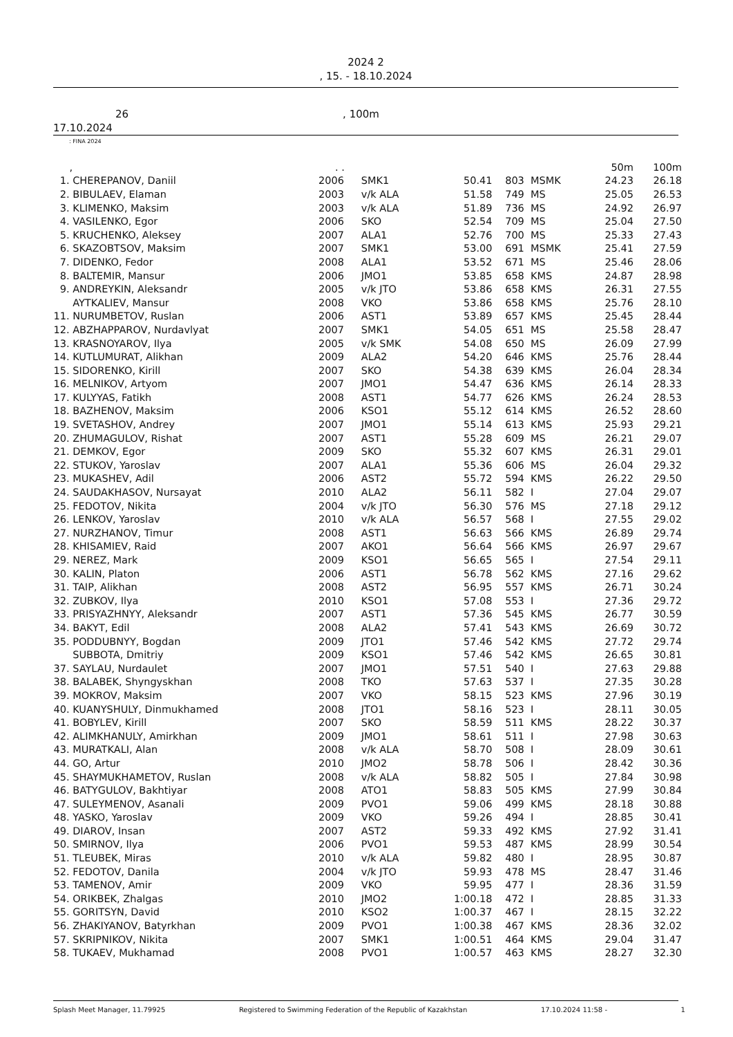2024 2
, 15. - 18.10.2024
26, 100m
17.10.2024
: FINA 2024
| | , | . . | | | | | 50m | 100m |
| --- | --- | --- | --- | --- | --- | --- | --- | --- |
| 1. | CHEREPANOV, Daniil | 2006 | SMK1 | 50.41 | 803 | MSMK | 24.23 | 26.18 |
| 2. | BIBULAEV, Elaman | 2003 | v/k ALA | 51.58 | 749 | MS | 25.05 | 26.53 |
| 3. | KLIMENKO, Maksim | 2003 | v/k ALA | 51.89 | 736 | MS | 24.92 | 26.97 |
| 4. | VASILENKO, Egor | 2006 | SKO | 52.54 | 709 | MS | 25.04 | 27.50 |
| 5. | KRUCHENKO, Aleksey | 2007 | ALA1 | 52.76 | 700 | MS | 25.33 | 27.43 |
| 6. | SKAZOBTSOV, Maksim | 2007 | SMK1 | 53.00 | 691 | MSMK | 25.41 | 27.59 |
| 7. | DIDENKO, Fedor | 2008 | ALA1 | 53.52 | 671 | MS | 25.46 | 28.06 |
| 8. | BALTEMIR, Mansur | 2006 | JMO1 | 53.85 | 658 | KMS | 24.87 | 28.98 |
| 9. | ANDREYKIN, Aleksandr | 2005 | v/k JTO | 53.86 | 658 | KMS | 26.31 | 27.55 |
| | AYTKALIEV, Mansur | 2008 | VKO | 53.86 | 658 | KMS | 25.76 | 28.10 |
| 11. | NURUMBETOV, Ruslan | 2006 | AST1 | 53.89 | 657 | KMS | 25.45 | 28.44 |
| 12. | ABZHAPPAROV, Nurdavlyat | 2007 | SMK1 | 54.05 | 651 | MS | 25.58 | 28.47 |
| 13. | KRASNOYAROV, Ilya | 2005 | v/k SMK | 54.08 | 650 | MS | 26.09 | 27.99 |
| 14. | KUTLUMURAT, Alikhan | 2009 | ALA2 | 54.20 | 646 | KMS | 25.76 | 28.44 |
| 15. | SIDORENKO, Kirill | 2007 | SKO | 54.38 | 639 | KMS | 26.04 | 28.34 |
| 16. | MELNIKOV, Artyom | 2007 | JMO1 | 54.47 | 636 | KMS | 26.14 | 28.33 |
| 17. | KULYYAS, Fatikh | 2008 | AST1 | 54.77 | 626 | KMS | 26.24 | 28.53 |
| 18. | BAZHENOV, Maksim | 2006 | KSO1 | 55.12 | 614 | KMS | 26.52 | 28.60 |
| 19. | SVETASHOV, Andrey | 2007 | JMO1 | 55.14 | 613 | KMS | 25.93 | 29.21 |
| 20. | ZHUMAGULOV, Rishat | 2007 | AST1 | 55.28 | 609 | MS | 26.21 | 29.07 |
| 21. | DEMKOV, Egor | 2009 | SKO | 55.32 | 607 | KMS | 26.31 | 29.01 |
| 22. | STUKOV, Yaroslav | 2007 | ALA1 | 55.36 | 606 | MS | 26.04 | 29.32 |
| 23. | MUKASHEV, Adil | 2006 | AST2 | 55.72 | 594 | KMS | 26.22 | 29.50 |
| 24. | SAUDAKHASOV, Nursayat | 2010 | ALA2 | 56.11 | 582 | I | 27.04 | 29.07 |
| 25. | FEDOTOV, Nikita | 2004 | v/k JTO | 56.30 | 576 | MS | 27.18 | 29.12 |
| 26. | LENKOV, Yaroslav | 2010 | v/k ALA | 56.57 | 568 | I | 27.55 | 29.02 |
| 27. | NURZHANOV, Timur | 2008 | AST1 | 56.63 | 566 | KMS | 26.89 | 29.74 |
| 28. | KHISAMIEV, Raid | 2007 | AKO1 | 56.64 | 566 | KMS | 26.97 | 29.67 |
| 29. | NEREZ, Mark | 2009 | KSO1 | 56.65 | 565 | I | 27.54 | 29.11 |
| 30. | KALIN, Platon | 2006 | AST1 | 56.78 | 562 | KMS | 27.16 | 29.62 |
| 31. | TAIP, Alikhan | 2008 | AST2 | 56.95 | 557 | KMS | 26.71 | 30.24 |
| 32. | ZUBKOV, Ilya | 2010 | KSO1 | 57.08 | 553 | I | 27.36 | 29.72 |
| 33. | PRISYAZHNYY, Aleksandr | 2007 | AST1 | 57.36 | 545 | KMS | 26.77 | 30.59 |
| 34. | BAKYT, Edil | 2008 | ALA2 | 57.41 | 543 | KMS | 26.69 | 30.72 |
| 35. | PODDUBNYY, Bogdan | 2009 | JTO1 | 57.46 | 542 | KMS | 27.72 | 29.74 |
| | SUBBOTA, Dmitriy | 2009 | KSO1 | 57.46 | 542 | KMS | 26.65 | 30.81 |
| 37. | SAYLAU, Nurdaulet | 2007 | JMO1 | 57.51 | 540 | I | 27.63 | 29.88 |
| 38. | BALABEK, Shyngyskhan | 2008 | TKO | 57.63 | 537 | I | 27.35 | 30.28 |
| 39. | MOKROV, Maksim | 2007 | VKO | 58.15 | 523 | KMS | 27.96 | 30.19 |
| 40. | KUANYSHULY, Dinmukhamed | 2008 | JTO1 | 58.16 | 523 | I | 28.11 | 30.05 |
| 41. | BOBYLEV, Kirill | 2007 | SKO | 58.59 | 511 | KMS | 28.22 | 30.37 |
| 42. | ALIMKHANULY, Amirkhan | 2009 | JMO1 | 58.61 | 511 | I | 27.98 | 30.63 |
| 43. | MURATKALI, Alan | 2008 | v/k ALA | 58.70 | 508 | I | 28.09 | 30.61 |
| 44. | GO, Artur | 2010 | JMO2 | 58.78 | 506 | I | 28.42 | 30.36 |
| 45. | SHAYMUKHAMETOV, Ruslan | 2008 | v/k ALA | 58.82 | 505 | I | 27.84 | 30.98 |
| 46. | BATYGULOV, Bakhtiyar | 2008 | ATO1 | 58.83 | 505 | KMS | 27.99 | 30.84 |
| 47. | SULEYMENOV, Asanali | 2009 | PVO1 | 59.06 | 499 | KMS | 28.18 | 30.88 |
| 48. | YASKO, Yaroslav | 2009 | VKO | 59.26 | 494 | I | 28.85 | 30.41 |
| 49. | DIAROV, Insan | 2007 | AST2 | 59.33 | 492 | KMS | 27.92 | 31.41 |
| 50. | SMIRNOV, Ilya | 2006 | PVO1 | 59.53 | 487 | KMS | 28.99 | 30.54 |
| 51. | TLEUBEK, Miras | 2010 | v/k ALA | 59.82 | 480 | I | 28.95 | 30.87 |
| 52. | FEDOTOV, Danila | 2004 | v/k JTO | 59.93 | 478 | MS | 28.47 | 31.46 |
| 53. | TAMENOV, Amir | 2009 | VKO | 59.95 | 477 | I | 28.36 | 31.59 |
| 54. | ORIKBEK, Zhalgas | 2010 | JMO2 | 1:00.18 | 472 | I | 28.85 | 31.33 |
| 55. | GORITSYN, David | 2010 | KSO2 | 1:00.37 | 467 | I | 28.15 | 32.22 |
| 56. | ZHAKIYANOV, Batyrkhan | 2009 | PVO1 | 1:00.38 | 467 | KMS | 28.36 | 32.02 |
| 57. | SKRIPNIKOV, Nikita | 2007 | SMK1 | 1:00.51 | 464 | KMS | 29.04 | 31.47 |
| 58. | TUKAEV, Mukhamad | 2008 | PVO1 | 1:00.57 | 463 | KMS | 28.27 | 32.30 |
Splash Meet Manager, 11.79925 Registered to Swimming Federation of the Republic of Kazakhstan 17.10.2024 11:58 - 1